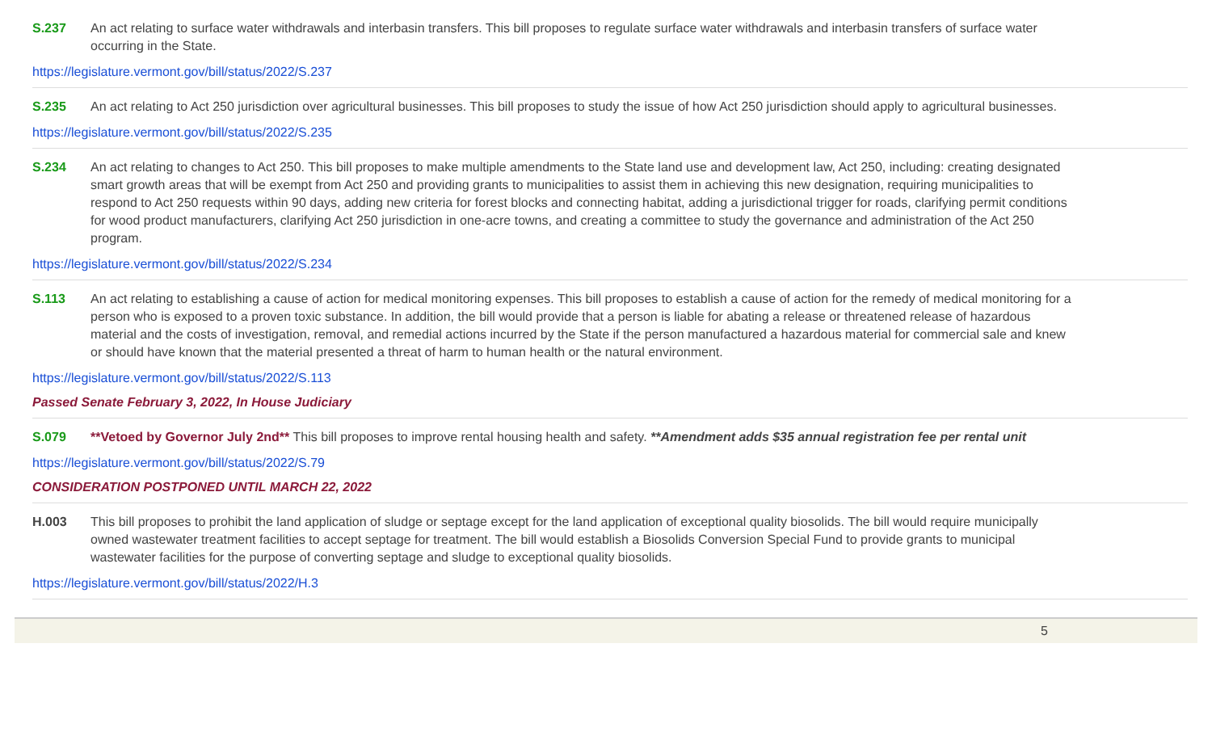S.237 An act relating to surface water withdrawals and interbasin transfers. This bill proposes to regulate surface water withdrawals and interbasin transfers of surface water occurring in the State.
https://legislature.vermont.gov/bill/status/2022/S.237
S.235 An act relating to Act 250 jurisdiction over agricultural businesses. This bill proposes to study the issue of how Act 250 jurisdiction should apply to agricultural businesses.
https://legislature.vermont.gov/bill/status/2022/S.235
S.234 An act relating to changes to Act 250. This bill proposes to make multiple amendments to the State land use and development law, Act 250, including: creating designated smart growth areas that will be exempt from Act 250 and providing grants to municipalities to assist them in achieving this new designation, requiring municipalities to respond to Act 250 requests within 90 days, adding new criteria for forest blocks and connecting habitat, adding a jurisdictional trigger for roads, clarifying permit conditions for wood product manufacturers, clarifying Act 250 jurisdiction in one-acre towns, and creating a committee to study the governance and administration of the Act 250 program.
https://legislature.vermont.gov/bill/status/2022/S.234
S.113 An act relating to establishing a cause of action for medical monitoring expenses. This bill proposes to establish a cause of action for the remedy of medical monitoring for a person who is exposed to a proven toxic substance. In addition, the bill would provide that a person is liable for abating a release or threatened release of hazardous material and the costs of investigation, removal, and remedial actions incurred by the State if the person manufactured a hazardous material for commercial sale and knew or should have known that the material presented a threat of harm to human health or the natural environment.
https://legislature.vermont.gov/bill/status/2022/S.113
Passed Senate February 3, 2022, In House Judiciary
S.079 **Vetoed by Governor July 2nd** This bill proposes to improve rental housing health and safety. **Amendment adds $35 annual registration fee per rental unit
https://legislature.vermont.gov/bill/status/2022/S.79
CONSIDERATION POSTPONED UNTIL MARCH 22, 2022
H.003 This bill proposes to prohibit the land application of sludge or septage except for the land application of exceptional quality biosolids. The bill would require municipally owned wastewater treatment facilities to accept septage for treatment. The bill would establish a Biosolids Conversion Special Fund to provide grants to municipal wastewater facilities for the purpose of converting septage and sludge to exceptional quality biosolids.
https://legislature.vermont.gov/bill/status/2022/H.3
5